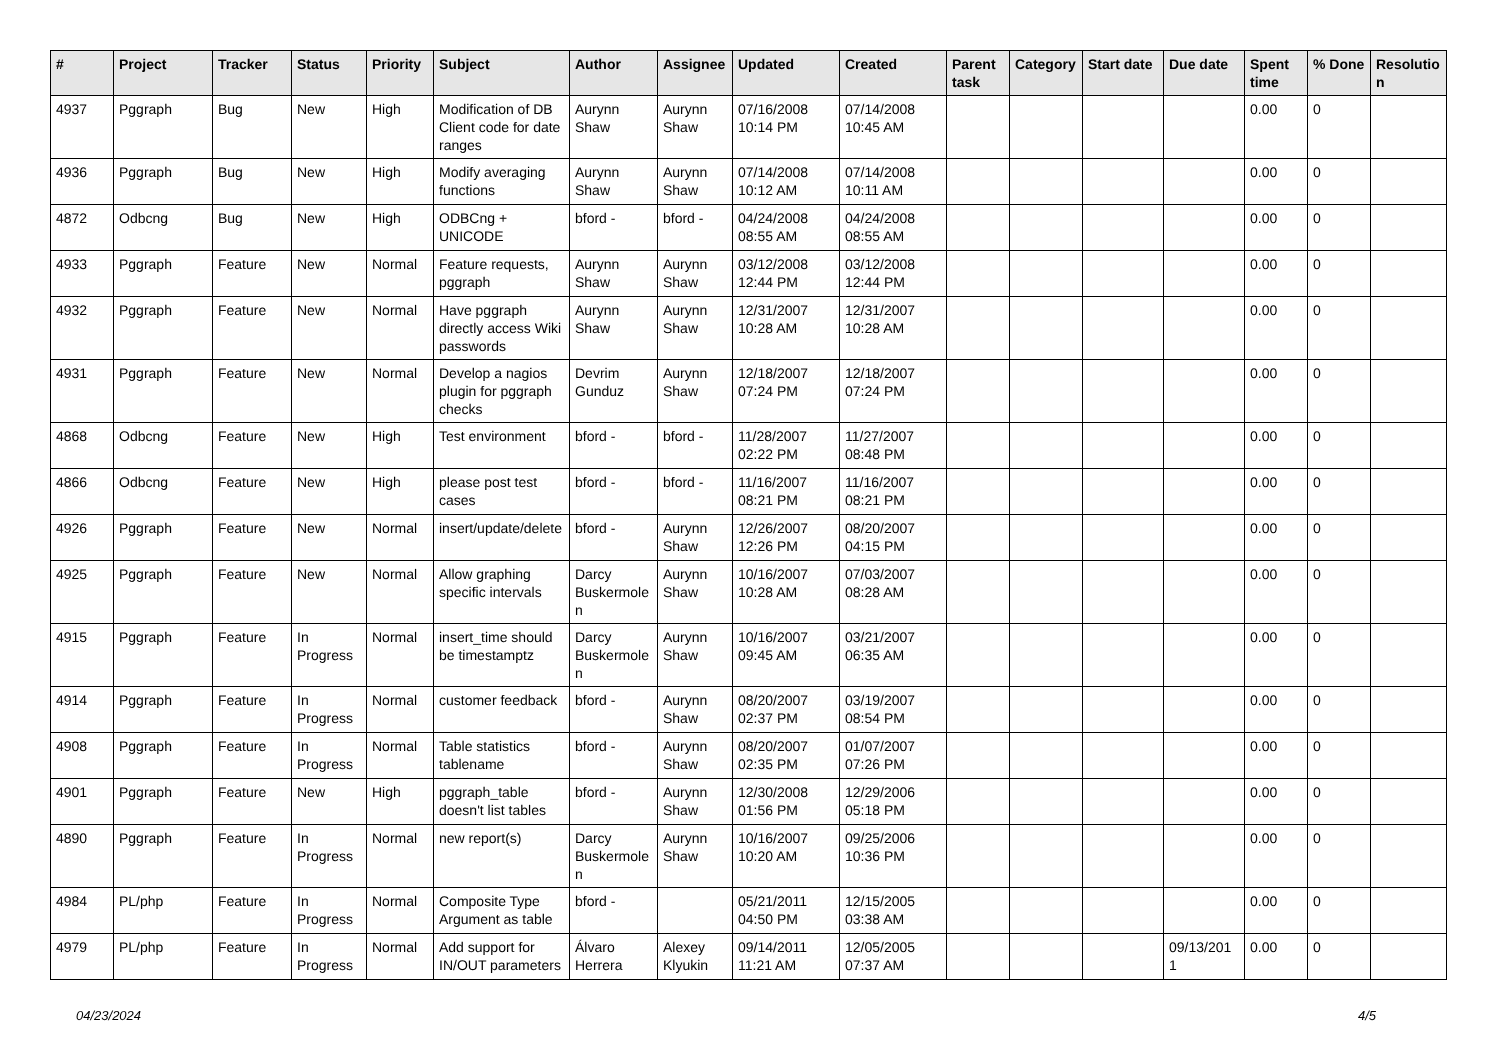| # | Project | Tracker | Status | Priority | Subject | Author | Assignee | Updated | Created | Parent task | Category | Start date | Due date | Spent time | % Done | Resolutio n |
| --- | --- | --- | --- | --- | --- | --- | --- | --- | --- | --- | --- | --- | --- | --- | --- | --- |
| 4937 | Pggraph | Bug | New | High | Modification of DB Client code for date ranges | Aurynn Shaw | Aurynn Shaw | 07/16/2008 10:14 PM | 07/14/2008 10:45 AM | | | | | 0.00 | 0 | |
| 4936 | Pggraph | Bug | New | High | Modify averaging functions | Aurynn Shaw | Aurynn Shaw | 07/14/2008 10:12 AM | 07/14/2008 10:11 AM | | | | | 0.00 | 0 | |
| 4872 | Odbcng | Bug | New | High | ODBCng + UNICODE | bford - | bford - | 04/24/2008 08:55 AM | 04/24/2008 08:55 AM | | | | | 0.00 | 0 | |
| 4933 | Pggraph | Feature | New | Normal | Feature requests, pggraph | Aurynn Shaw | Aurynn Shaw | 03/12/2008 12:44 PM | 03/12/2008 12:44 PM | | | | | 0.00 | 0 | |
| 4932 | Pggraph | Feature | New | Normal | Have pggraph directly access Wiki passwords | Aurynn Shaw | Aurynn Shaw | 12/31/2007 10:28 AM | 12/31/2007 10:28 AM | | | | | 0.00 | 0 | |
| 4931 | Pggraph | Feature | New | Normal | Develop a nagios plugin for pggraph checks | Devrim Gunduz | Aurynn Shaw | 12/18/2007 07:24 PM | 12/18/2007 07:24 PM | | | | | 0.00 | 0 | |
| 4868 | Odbcng | Feature | New | High | Test environment | bford - | bford - | 11/28/2007 02:22 PM | 11/27/2007 08:48 PM | | | | | 0.00 | 0 | |
| 4866 | Odbcng | Feature | New | High | please post test cases | bford - | bford - | 11/16/2007 08:21 PM | 11/16/2007 08:21 PM | | | | | 0.00 | 0 | |
| 4926 | Pggraph | Feature | New | Normal | insert/update/delete | bford - | Aurynn Shaw | 12/26/2007 12:26 PM | 08/20/2007 04:15 PM | | | | | 0.00 | 0 | |
| 4925 | Pggraph | Feature | New | Normal | Allow graphing specific intervals | Darcy Buskermole n | Aurynn Shaw | 10/16/2007 10:28 AM | 07/03/2007 08:28 AM | | | | | 0.00 | 0 | |
| 4915 | Pggraph | Feature | In Progress | Normal | insert_time should be timestamptz | Darcy Buskermole n | Aurynn Shaw | 10/16/2007 09:45 AM | 03/21/2007 06:35 AM | | | | | 0.00 | 0 | |
| 4914 | Pggraph | Feature | In Progress | Normal | customer feedback | bford - | Aurynn Shaw | 08/20/2007 02:37 PM | 03/19/2007 08:54 PM | | | | | 0.00 | 0 | |
| 4908 | Pggraph | Feature | In Progress | Normal | Table statistics tablename | bford - | Aurynn Shaw | 08/20/2007 02:35 PM | 01/07/2007 07:26 PM | | | | | 0.00 | 0 | |
| 4901 | Pggraph | Feature | New | High | pggraph_table doesn't list tables | bford - | Aurynn Shaw | 12/30/2008 01:56 PM | 12/29/2006 05:18 PM | | | | | 0.00 | 0 | |
| 4890 | Pggraph | Feature | In Progress | Normal | new report(s) | Darcy Buskermole n | Aurynn Shaw | 10/16/2007 10:20 AM | 09/25/2006 10:36 PM | | | | | 0.00 | 0 | |
| 4984 | PL/php | Feature | In Progress | Normal | Composite Type Argument as table | bford - | | 05/21/2011 04:50 PM | 12/15/2005 03:38 AM | | | | | 0.00 | 0 | |
| 4979 | PL/php | Feature | In Progress | Normal | Add support for IN/OUT parameters | Álvaro Herrera | Alexey Klyukin | 09/14/2011 11:21 AM | 12/05/2005 07:37 AM | | | | 09/13/201 1 | 0.00 | 0 | |
04/23/2024 4/5